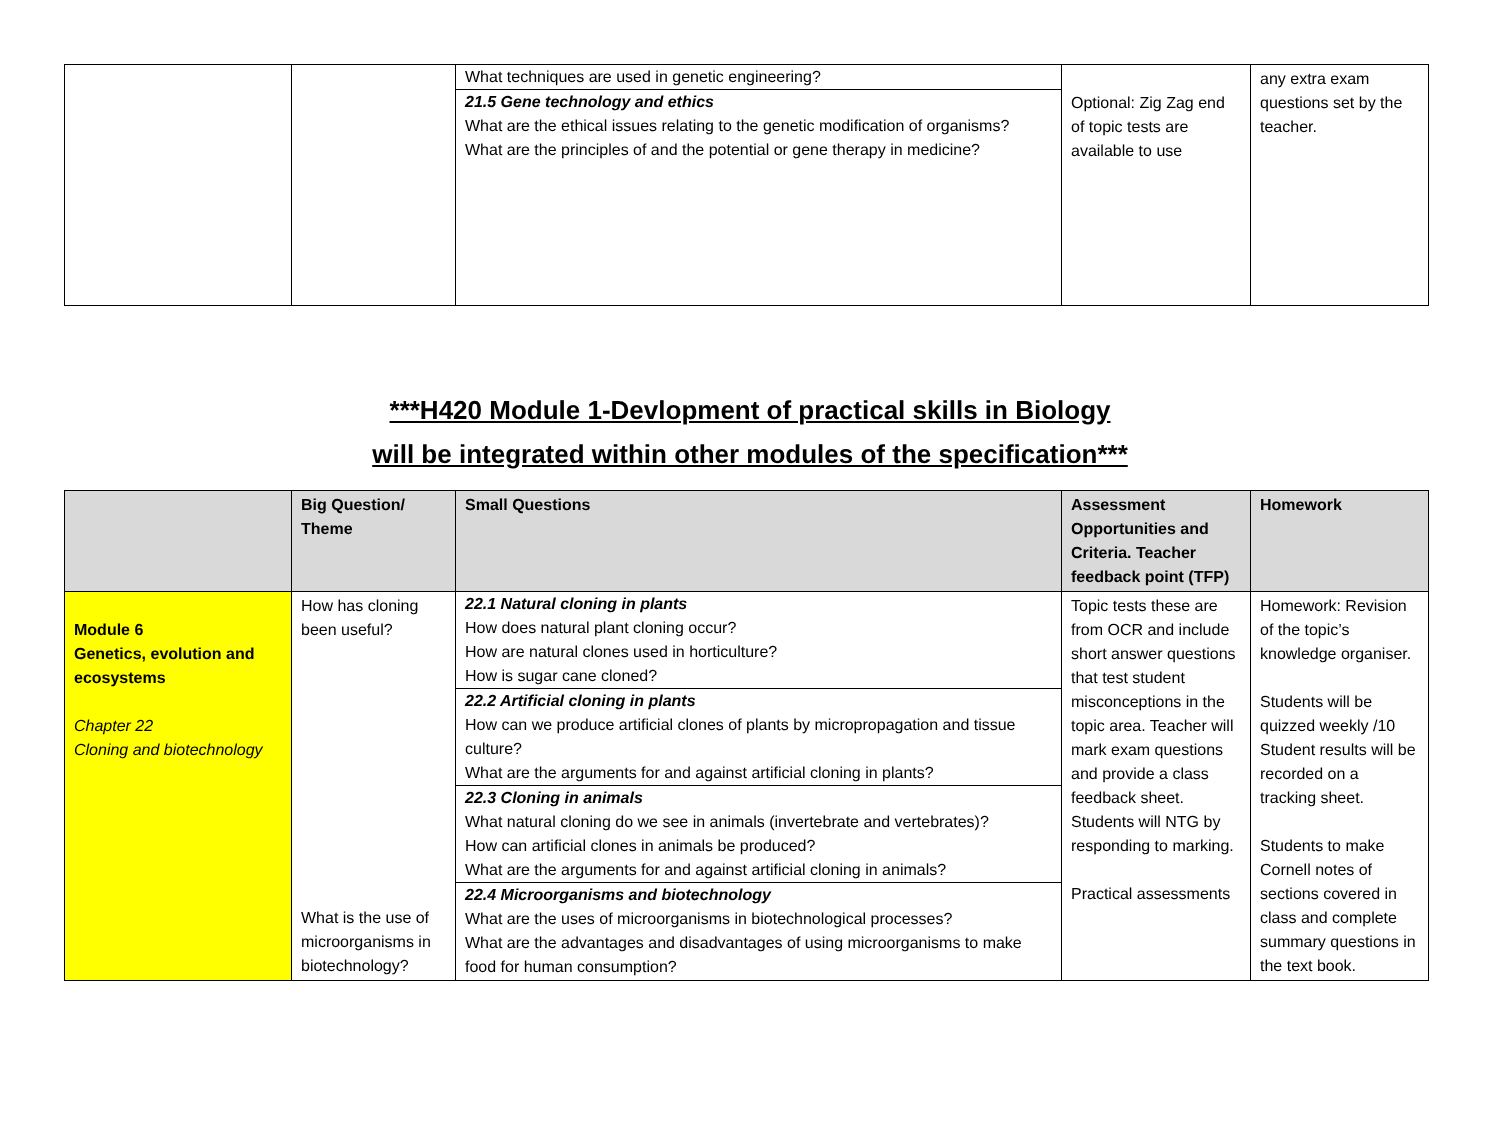| | | What techniques are used in genetic engineering? 21.5 Gene technology and ethics What are the ethical issues relating to the genetic modification of organisms? What are the principles of and the potential or gene therapy in medicine? | Optional: Zig Zag end of topic tests are available to use | any extra exam questions set by the teacher. |
***H420 Module 1-Devlopment of practical skills in Biology
will be integrated within other modules of the specification***
| | Big Question/ Theme | Small Questions | Assessment Opportunities and Criteria. Teacher feedback point (TFP) | Homework |
| --- | --- | --- | --- | --- |
| Module 6 Genetics, evolution and ecosystems Chapter 22 Cloning and biotechnology | How has cloning been useful? What is the use of microorganisms in biotechnology? | 22.1 Natural cloning in plants How does natural plant cloning occur? How are natural clones used in horticulture? How is sugar cane cloned? 22.2 Artificial cloning in plants How can we produce artificial clones of plants by micropropagation and tissue culture? What are the arguments for and against artificial cloning in plants? 22.3 Cloning in animals What natural cloning do we see in animals (invertebrate and vertebrates)? How can artificial clones in animals be produced? What are the arguments for and against artificial cloning in animals? 22.4 Microorganisms and biotechnology What are the uses of microorganisms in biotechnological processes? What are the advantages and disadvantages of using microorganisms to make food for human consumption? | Topic tests these are from OCR and include short answer questions that test student misconceptions in the topic area. Teacher will mark exam questions and provide a class feedback sheet. Students will NTG by responding to marking. Practical assessments | Homework: Revision of the topic’s knowledge organiser. Students will be quizzed weekly /10 Student results will be recorded on a tracking sheet. Students to make Cornell notes of sections covered in class and complete summary questions in the text book. |